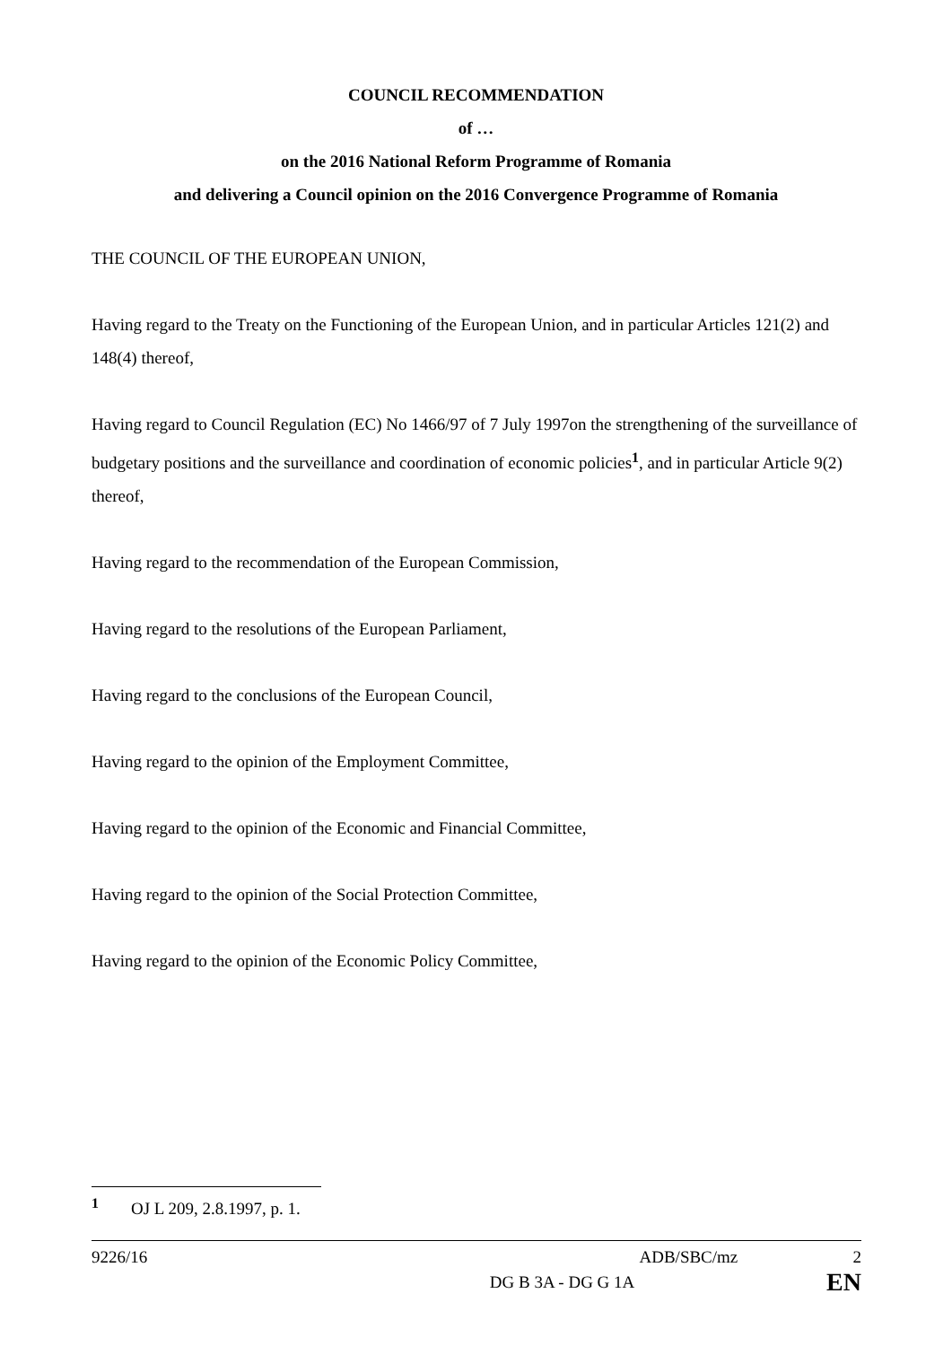COUNCIL RECOMMENDATION
of …
on the 2016 National Reform Programme of Romania
and delivering a Council opinion on the 2016 Convergence Programme of Romania
THE COUNCIL OF THE EUROPEAN UNION,
Having regard to the Treaty on the Functioning of the European Union, and in particular Articles 121(2) and 148(4) thereof,
Having regard to Council Regulation (EC) No 1466/97 of 7 July 1997on the strengthening of the surveillance of budgetary positions and the surveillance and coordination of economic policies<sup>1</sup>, and in particular Article 9(2) thereof,
Having regard to the recommendation of the European Commission,
Having regard to the resolutions of the European Parliament,
Having regard to the conclusions of the European Council,
Having regard to the opinion of the Employment Committee,
Having regard to the opinion of the Economic and Financial Committee,
Having regard to the opinion of the Social Protection Committee,
Having regard to the opinion of the Economic Policy Committee,
<sup>1</sup> OJ L 209, 2.8.1997, p. 1.
9226/16 ADB/SBC/mz 2
DG B 3A - DG G 1A EN